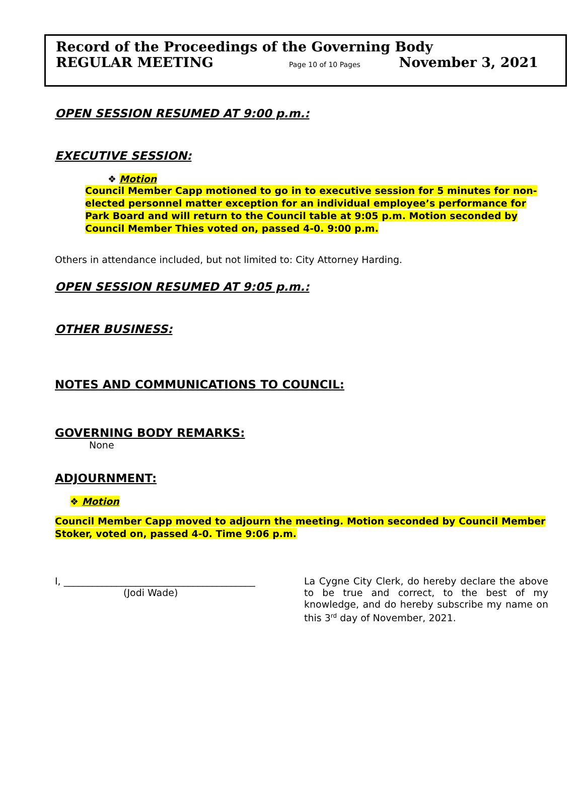Record of the Proceedings of the Governing Body
REGULAR MEETING Page 10 of 10 Pages November 3, 2021
OPEN SESSION RESUMED AT 9:00 p.m.:
EXECUTIVE SESSION:
❖ Motion
Council Member Capp motioned to go in to executive session for 5 minutes for non-elected personnel matter exception for an individual employee’s performance for Park Board and will return to the Council table at 9:05 p.m. Motion seconded by Council Member Thies voted on, passed 4-0. 9:00 p.m.
Others in attendance included, but not limited to: City Attorney Harding.
OPEN SESSION RESUMED AT 9:05 p.m.:
OTHER BUSINESS:
NOTES AND COMMUNICATIONS TO COUNCIL:
GOVERNING BODY REMARKS:
None
ADJOURNMENT:
❖ Motion
Council Member Capp moved to adjourn the meeting. Motion seconded by Council Member Stoker, voted on, passed 4-0. Time 9:06 p.m.
I, ________________________________________
(Jodi Wade)
La Cygne City Clerk, do hereby declare the above to be true and correct, to the best of my knowledge, and do hereby subscribe my name on this 3<sup>rd</sup> day of November, 2021.